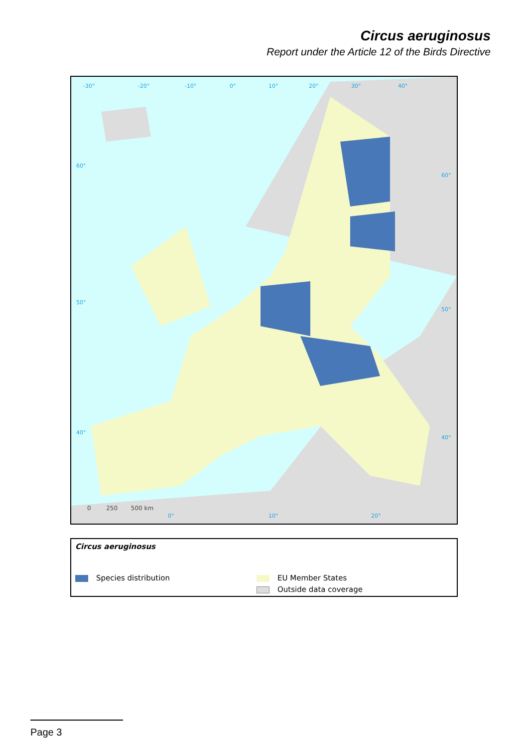Circus aeruginosus
Report under the Article 12 of the Birds Directive
-30° -20° -10° 0° 10° 20° 30° 40°
60°
60°
50°
50°
40°
40°
0° 10° 20°
0 250 500 km
Circus aeruginosus
Species distribution EU Member States
Outside data coverage
Page 3